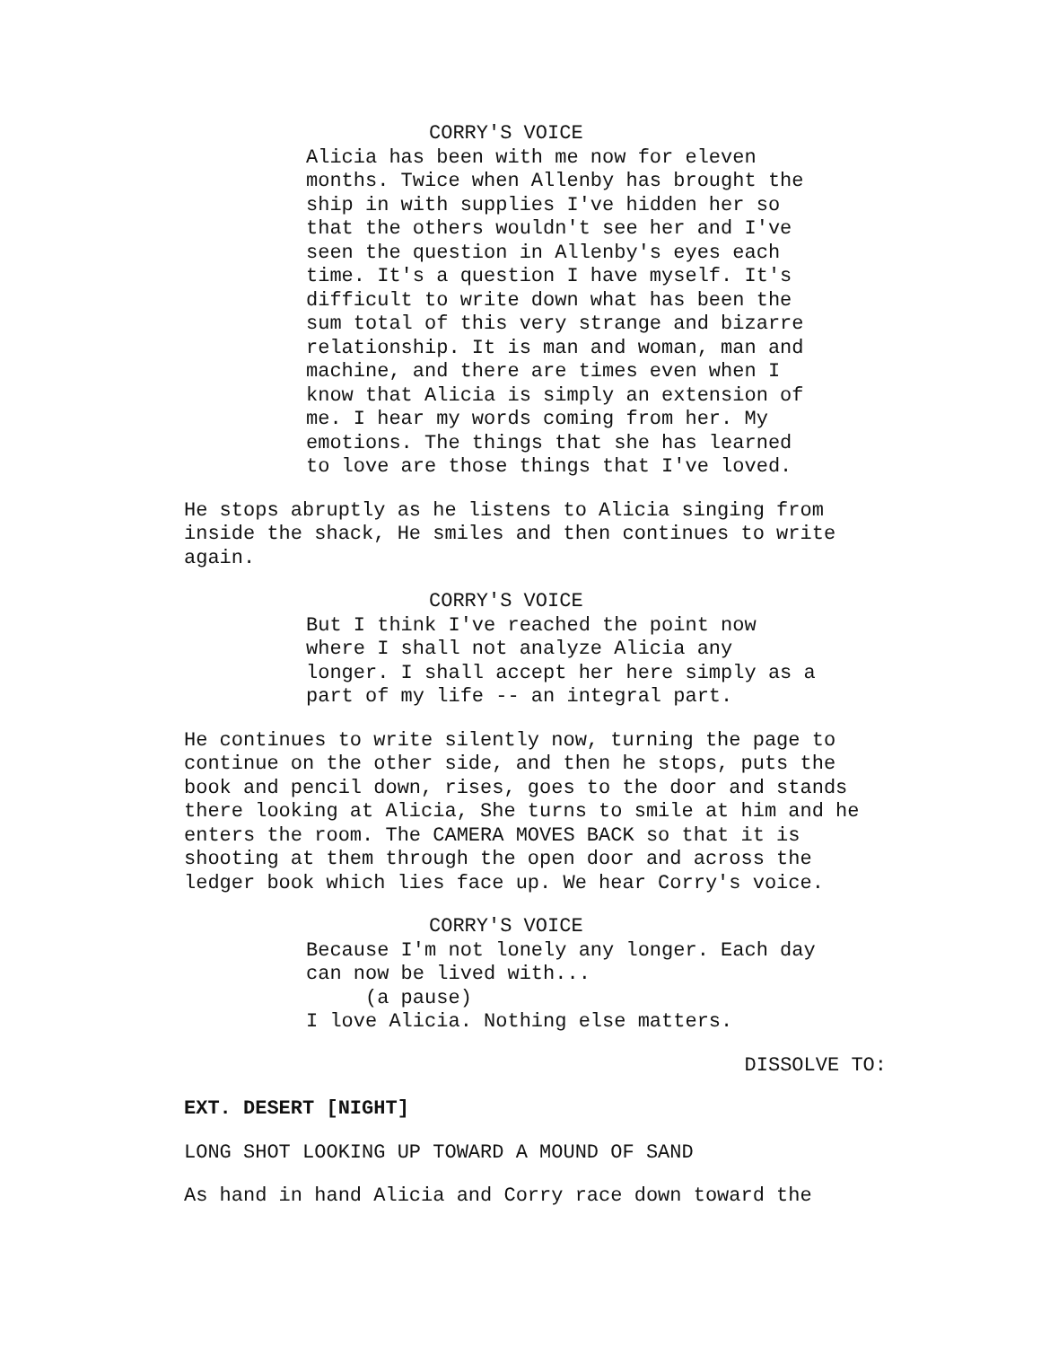CORRY'S VOICE
Alicia has been with me now for eleven months. Twice when Allenby has brought the ship in with supplies I've hidden her so that the others wouldn't see her and I've seen the question in Allenby's eyes each time. It's a question I have myself. It's difficult to write down what has been the sum total of this very strange and bizarre relationship. It is man and woman, man and machine, and there are times even when I know that Alicia is simply an extension of me. I hear my words coming from her. My emotions. The things that she has learned to love are those things that I've loved.
He stops abruptly as he listens to Alicia singing from inside the shack, He smiles and then continues to write again.
CORRY'S VOICE
But I think I've reached the point now where I shall not analyze Alicia any longer. I shall accept her here simply as a part of my life -- an integral part.
He continues to write silently now, turning the page to continue on the other side, and then he stops, puts the book and pencil down, rises, goes to the door and stands there looking at Alicia, She turns to smile at him and he enters the room. The CAMERA MOVES BACK so that it is shooting at them through the open door and across the ledger book which lies face up. We hear Corry's voice.
CORRY'S VOICE
Because I'm not lonely any longer. Each day can now be lived with... (a pause) I love Alicia. Nothing else matters.
DISSOLVE TO:
EXT. DESERT [NIGHT]
LONG SHOT LOOKING UP TOWARD A MOUND OF SAND
As hand in hand Alicia and Corry race down toward the